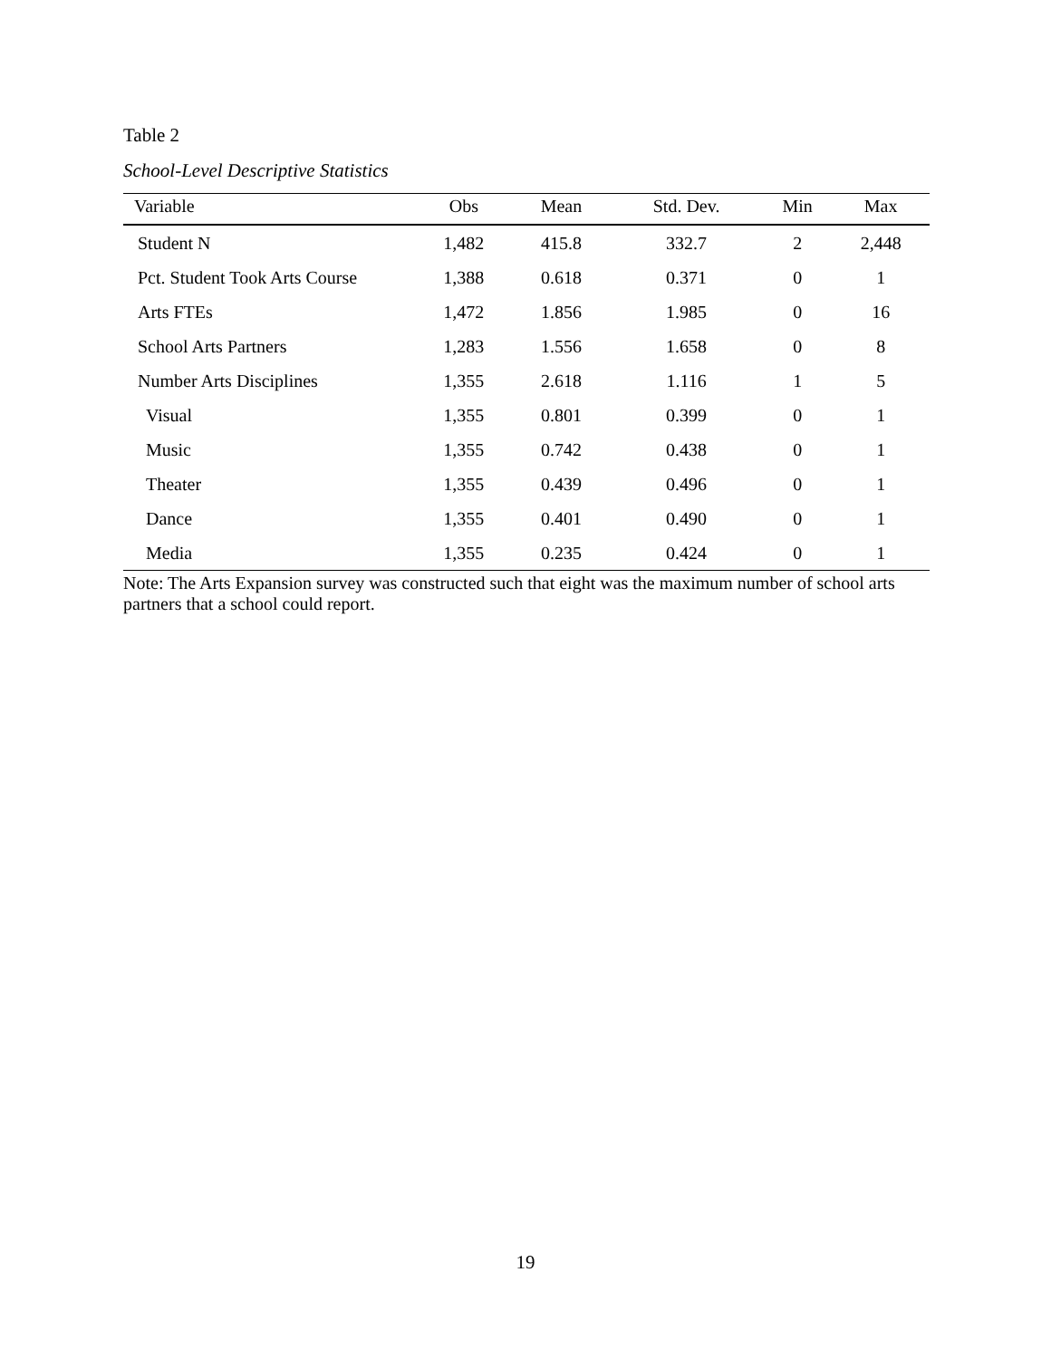Table 2
School-Level Descriptive Statistics
| Variable | Obs | Mean | Std. Dev. | Min | Max |
| --- | --- | --- | --- | --- | --- |
| Student N | 1,482 | 415.8 | 332.7 | 2 | 2,448 |
| Pct. Student Took Arts Course | 1,388 | 0.618 | 0.371 | 0 | 1 |
| Arts FTEs | 1,472 | 1.856 | 1.985 | 0 | 16 |
| School Arts Partners | 1,283 | 1.556 | 1.658 | 0 | 8 |
| Number Arts Disciplines | 1,355 | 2.618 | 1.116 | 1 | 5 |
| Visual | 1,355 | 0.801 | 0.399 | 0 | 1 |
| Music | 1,355 | 0.742 | 0.438 | 0 | 1 |
| Theater | 1,355 | 0.439 | 0.496 | 0 | 1 |
| Dance | 1,355 | 0.401 | 0.490 | 0 | 1 |
| Media | 1,355 | 0.235 | 0.424 | 0 | 1 |
Note: The Arts Expansion survey was constructed such that eight was the maximum number of school arts partners that a school could report.
19